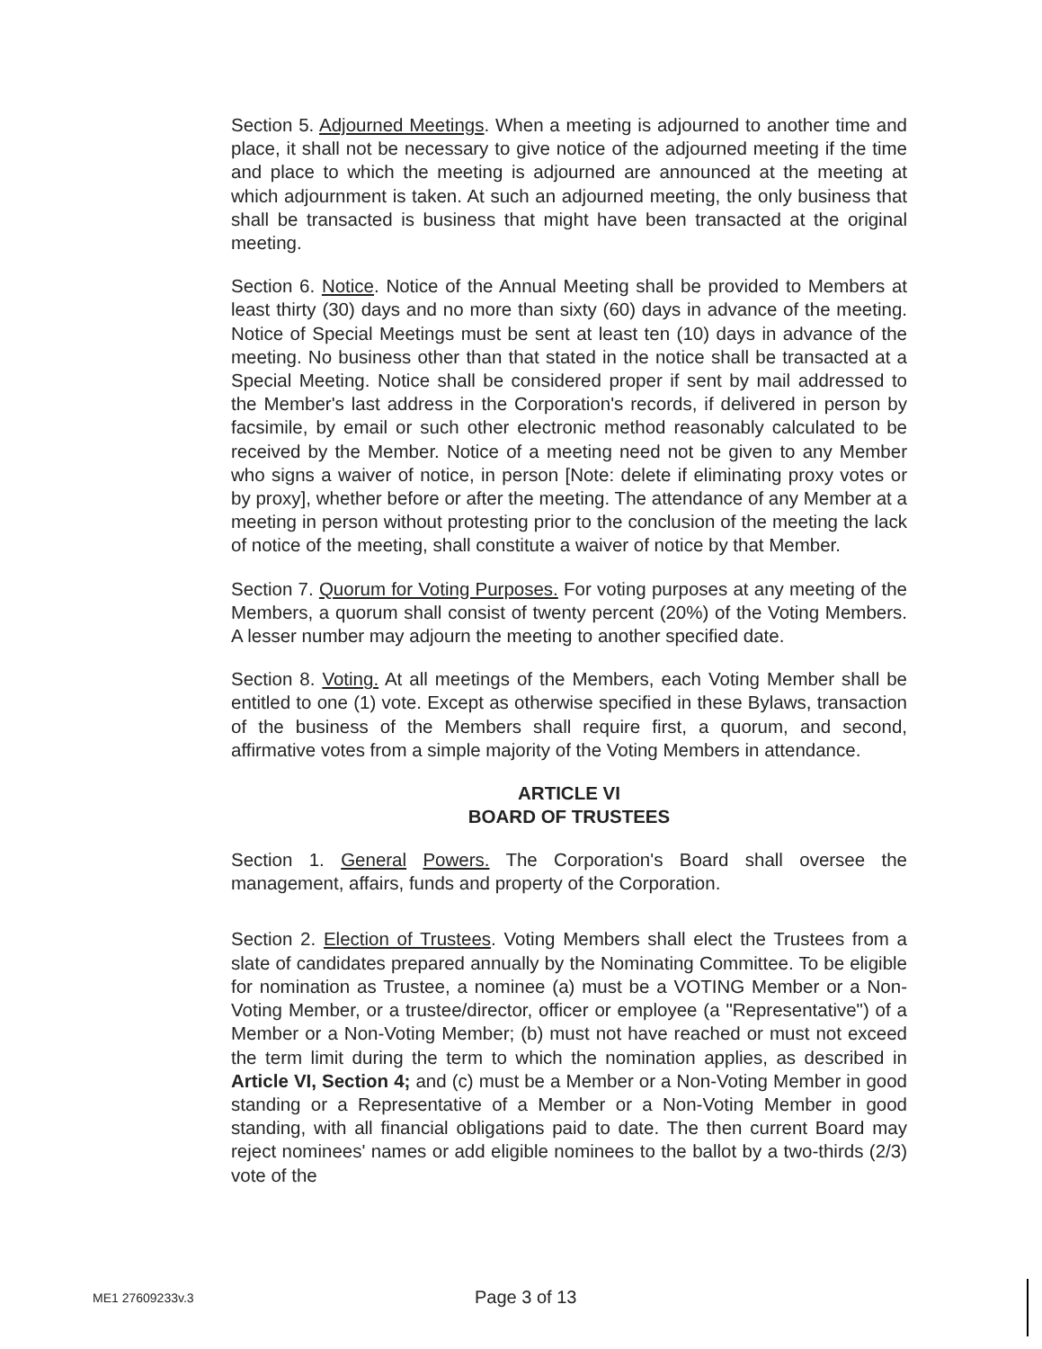Section 5. Adjourned Meetings. When a meeting is adjourned to another time and place, it shall not be necessary to give notice of the adjourned meeting if the time and place to which the meeting is adjourned are announced at the meeting at which adjournment is taken. At such an adjourned meeting, the only business that shall be transacted is business that might have been transacted at the original meeting.
Section 6. Notice. Notice of the Annual Meeting shall be provided to Members at least thirty (30) days and no more than sixty (60) days in advance of the meeting. Notice of Special Meetings must be sent at least ten (10) days in advance of the meeting. No business other than that stated in the notice shall be transacted at a Special Meeting. Notice shall be considered proper if sent by mail addressed to the Member's last address in the Corporation's records, if delivered in person by facsimile, by email or such other electronic method reasonably calculated to be received by the Member. Notice of a meeting need not be given to any Member who signs a waiver of notice, in person [Note: delete if eliminating proxy votes or by proxy], whether before or after the meeting. The attendance of any Member at a meeting in person without protesting prior to the conclusion of the meeting the lack of notice of the meeting, shall constitute a waiver of notice by that Member.
Section 7. Quorum for Voting Purposes. For voting purposes at any meeting of the Members, a quorum shall consist of twenty percent (20%) of the Voting Members. A lesser number may adjourn the meeting to another specified date.
Section 8. Voting. At all meetings of the Members, each Voting Member shall be entitled to one (1) vote. Except as otherwise specified in these Bylaws, transaction of the business of the Members shall require first, a quorum, and second, affirmative votes from a simple majority of the Voting Members in attendance.
ARTICLE VI
BOARD OF TRUSTEES
Section 1. General Powers. The Corporation's Board shall oversee the management, affairs, funds and property of the Corporation.
Section 2. Election of Trustees. Voting Members shall elect the Trustees from a slate of candidates prepared annually by the Nominating Committee. To be eligible for nomination as Trustee, a nominee (a) must be a VOTING Member or a Non-Voting Member, or a trustee/director, officer or employee (a "Representative") of a Member or a Non-Voting Member; (b) must not have reached or must not exceed the term limit during the term to which the nomination applies, as described in Article VI, Section 4; and (c) must be a Member or a Non-Voting Member in good standing or a Representative of a Member or a Non-Voting Member in good standing, with all financial obligations paid to date. The then current Board may reject nominees' names or add eligible nominees to the ballot by a two-thirds (2/3) vote of the
ME1 27609233v.3 Page 3 of 13